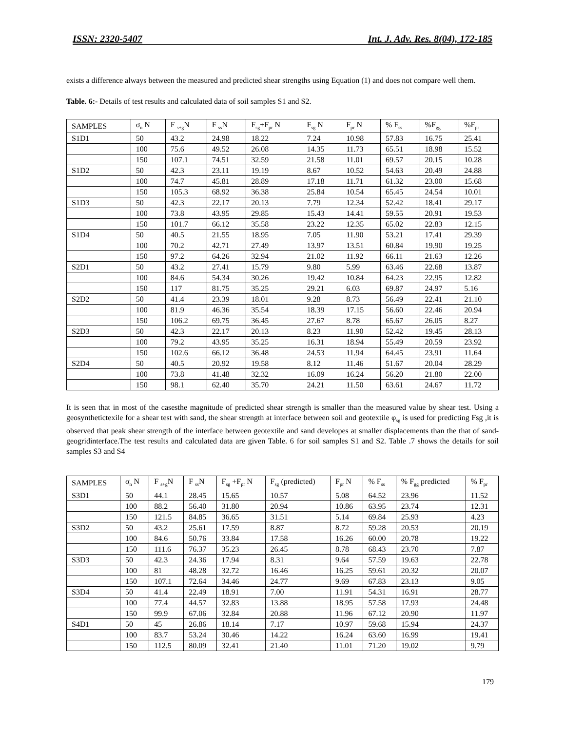ISSN: 2320-5407 Int. J. Adv. Res. 8(04), 172-185
exists a difference always between the measured and predicted shear strengths using Equation (1) and does not compare well them.
Table. 6:- Details of test results and calculated data of soil samples S1 and S2.
| SAMPLES | σ<sub>n</sub> N | F <sub>s+g</sub>N | F <sub>ss</sub>N | F<sub>sg</sub>+F<sub>pr</sub> N | F<sub>sg</sub> N | F<sub>pr</sub> N | % F<sub>ss</sub> | %F<sub>gg</sub> | %F<sub>pr</sub> |
| --- | --- | --- | --- | --- | --- | --- | --- | --- | --- |
| S1D1 | 50 | 43.2 | 24.98 | 18.22 | 7.24 | 10.98 | 57.83 | 16.75 | 25.41 |
| | 100 | 75.6 | 49.52 | 26.08 | 14.35 | 11.73 | 65.51 | 18.98 | 15.52 |
| | 150 | 107.1 | 74.51 | 32.59 | 21.58 | 11.01 | 69.57 | 20.15 | 10.28 |
| S1D2 | 50 | 42.3 | 23.11 | 19.19 | 8.67 | 10.52 | 54.63 | 20.49 | 24.88 |
| | 100 | 74.7 | 45.81 | 28.89 | 17.18 | 11.71 | 61.32 | 23.00 | 15.68 |
| | 150 | 105.3 | 68.92 | 36.38 | 25.84 | 10.54 | 65.45 | 24.54 | 10.01 |
| S1D3 | 50 | 42.3 | 22.17 | 20.13 | 7.79 | 12.34 | 52.42 | 18.41 | 29.17 |
| | 100 | 73.8 | 43.95 | 29.85 | 15.43 | 14.41 | 59.55 | 20.91 | 19.53 |
| | 150 | 101.7 | 66.12 | 35.58 | 23.22 | 12.35 | 65.02 | 22.83 | 12.15 |
| S1D4 | 50 | 40.5 | 21.55 | 18.95 | 7.05 | 11.90 | 53.21 | 17.41 | 29.39 |
| | 100 | 70.2 | 42.71 | 27.49 | 13.97 | 13.51 | 60.84 | 19.90 | 19.25 |
| | 150 | 97.2 | 64.26 | 32.94 | 21.02 | 11.92 | 66.11 | 21.63 | 12.26 |
| S2D1 | 50 | 43.2 | 27.41 | 15.79 | 9.80 | 5.99 | 63.46 | 22.68 | 13.87 |
| | 100 | 84.6 | 54.34 | 30.26 | 19.42 | 10.84 | 64.23 | 22.95 | 12.82 |
| | 150 | 117 | 81.75 | 35.25 | 29.21 | 6.03 | 69.87 | 24.97 | 5.16 |
| S2D2 | 50 | 41.4 | 23.39 | 18.01 | 9.28 | 8.73 | 56.49 | 22.41 | 21.10 |
| | 100 | 81.9 | 46.36 | 35.54 | 18.39 | 17.15 | 56.60 | 22.46 | 20.94 |
| | 150 | 106.2 | 69.75 | 36.45 | 27.67 | 8.78 | 65.67 | 26.05 | 8.27 |
| S2D3 | 50 | 42.3 | 22.17 | 20.13 | 8.23 | 11.90 | 52.42 | 19.45 | 28.13 |
| | 100 | 79.2 | 43.95 | 35.25 | 16.31 | 18.94 | 55.49 | 20.59 | 23.92 |
| | 150 | 102.6 | 66.12 | 36.48 | 24.53 | 11.94 | 64.45 | 23.91 | 11.64 |
| S2D4 | 50 | 40.5 | 20.92 | 19.58 | 8.12 | 11.46 | 51.67 | 20.04 | 28.29 |
| | 100 | 73.8 | 41.48 | 32.32 | 16.09 | 16.24 | 56.20 | 21.80 | 22.00 |
| | 150 | 98.1 | 62.40 | 35.70 | 24.21 | 11.50 | 63.61 | 24.67 | 11.72 |
It is seen that in most of the casesthe magnitude of predicted shear strength is smaller than the measured value by shear test. Using a geosynthetictexile for a shear test with sand, the shear strength at interface between soil and geotextile φ<sub>sg</sub> is used for predicting Fsg ,it is observed that peak shear strength of the interface between geotextile and sand developes at smaller displacements than the that of sand-geogridinterface.The test results and calculated data are given Table. 6 for soil samples S1 and S2. Table .7 shows the details for soil samples S3 and S4
| SAMPLES | σ<sub>n</sub> N | F <sub>s+g</sub>N | F <sub>ss</sub>N | F<sub>sg</sub> +F<sub>pr</sub> N | F<sub>sg</sub> (predicted) | F<sub>pr</sub> N | % F<sub>ss</sub> | % F<sub>gg</sub> predicted | % F<sub>pr</sub> |
| --- | --- | --- | --- | --- | --- | --- | --- | --- | --- |
| S3D1 | 50 | 44.1 | 28.45 | 15.65 | 10.57 | 5.08 | 64.52 | 23.96 | 11.52 |
| | 100 | 88.2 | 56.40 | 31.80 | 20.94 | 10.86 | 63.95 | 23.74 | 12.31 |
| | 150 | 121.5 | 84.85 | 36.65 | 31.51 | 5.14 | 69.84 | 25.93 | 4.23 |
| S3D2 | 50 | 43.2 | 25.61 | 17.59 | 8.87 | 8.72 | 59.28 | 20.53 | 20.19 |
| | 100 | 84.6 | 50.76 | 33.84 | 17.58 | 16.26 | 60.00 | 20.78 | 19.22 |
| | 150 | 111.6 | 76.37 | 35.23 | 26.45 | 8.78 | 68.43 | 23.70 | 7.87 |
| S3D3 | 50 | 42.3 | 24.36 | 17.94 | 8.31 | 9.64 | 57.59 | 19.63 | 22.78 |
| | 100 | 81 | 48.28 | 32.72 | 16.46 | 16.25 | 59.61 | 20.32 | 20.07 |
| | 150 | 107.1 | 72.64 | 34.46 | 24.77 | 9.69 | 67.83 | 23.13 | 9.05 |
| S3D4 | 50 | 41.4 | 22.49 | 18.91 | 7.00 | 11.91 | 54.31 | 16.91 | 28.77 |
| | 100 | 77.4 | 44.57 | 32.83 | 13.88 | 18.95 | 57.58 | 17.93 | 24.48 |
| | 150 | 99.9 | 67.06 | 32.84 | 20.88 | 11.96 | 67.12 | 20.90 | 11.97 |
| S4D1 | 50 | 45 | 26.86 | 18.14 | 7.17 | 10.97 | 59.68 | 15.94 | 24.37 |
| | 100 | 83.7 | 53.24 | 30.46 | 14.22 | 16.24 | 63.60 | 16.99 | 19.41 |
| | 150 | 112.5 | 80.09 | 32.41 | 21.40 | 11.01 | 71.20 | 19.02 | 9.79 |
179